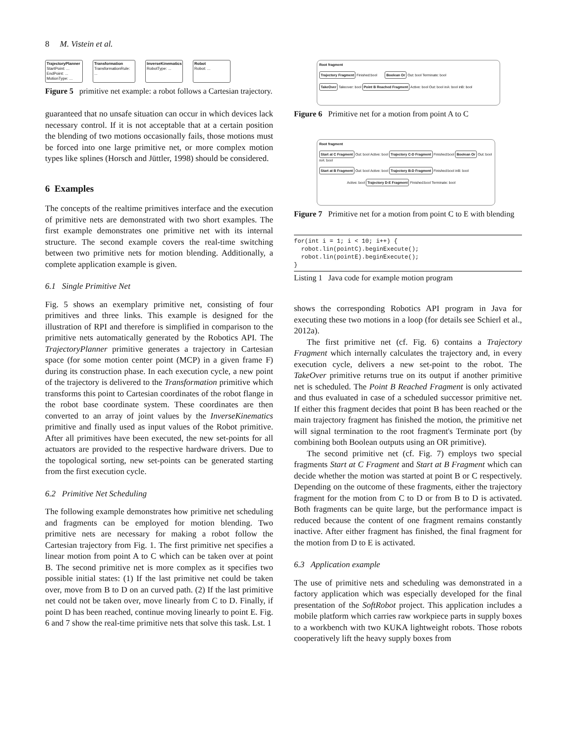8 M. Vistein et al.
TrajectoryPlanner
StartPoint: ... EndPoint: ... MotionType: ...
Transformation
TransformationRule: ...
InverseKinematics
RobotType: ...
Robot
Robot: ...
Figure 5 primitive net example: a robot follows a Cartesian trajectory.
guaranteed that no unsafe situation can occur in which devices lack necessary control. If it is not acceptable that at a certain position the blending of two motions occasionally fails, those motions must be forced into one large primitive net, or more complex motion types like splines (Horsch and Jüttler, 1998) should be considered.
6 Examples
The concepts of the realtime primitives interface and the execution of primitive nets are demonstrated with two short examples. The first example demonstrates one primitive net with its internal structure. The second example covers the real-time switching between two primitive nets for motion blending. Additionally, a complete application example is given.
6.1 Single Primitive Net
Fig. 5 shows an exemplary primitive net, consisting of four primitives and three links. This example is designed for the illustration of RPI and therefore is simplified in comparison to the primitive nets automatically generated by the Robotics API. The TrajectoryPlanner primitive generates a trajectory in Cartesian space (for some motion center point (MCP) in a given frame F) during its construction phase. In each execution cycle, a new point of the trajectory is delivered to the Transformation primitive which transforms this point to Cartesian coordinates of the robot flange in the robot base coordinate system. These coordinates are then converted to an array of joint values by the InverseKinematics primitive and finally used as input values of the Robot primitive. After all primitives have been executed, the new set-points for all actuators are provided to the respective hardware drivers. Due to the topological sorting, new set-points can be generated starting from the first execution cycle.
6.2 Primitive Net Scheduling
The following example demonstrates how primitive net scheduling and fragments can be employed for motion blending. Two primitive nets are necessary for making a robot follow the Cartesian trajectory from Fig. 1. The first primitive net specifies a linear motion from point A to C which can be taken over at point B. The second primitive net is more complex as it specifies two possible initial states: (1) If the last primitive net could be taken over, move from B to D on an curved path. (2) If the last primitive net could not be taken over, move linearly from C to D. Finally, if point D has been reached, continue moving linearly to point E. Fig. 6 and 7 show the real-time primitive nets that solve this task. Lst. 1
Root fragment
Trajectory Fragment Finished:bool Boolean Or Out: bool Terminate: bool
TakeOver Takeover: bool Point B Reached Fragment Active: bool Out: bool inA: bool inB: bool
Figure 6 Primitive net for a motion from point A to C
Root fragment
Start at C Fragment Out: bool Active: bool Trajectory C-D Fragment Finished:bool Boolean Or Out: bool inA: bool
Start at B Fragment Out: bool Active: bool Trajectory B-D Fragment Finished:bool inB: bool
Active: bool Trajectory D-E Fragment Finished:bool Terminate: bool
Figure 7 Primitive net for a motion from point C to E with blending
for(int i = 1; i < 10; i++) {
  robot.lin(pointC).beginExecute();
  robot.lin(pointE).beginExecute();
}
Listing 1 Java code for example motion program
shows the corresponding Robotics API program in Java for executing these two motions in a loop (for details see Schierl et al., 2012a).
The first primitive net (cf. Fig. 6) contains a Trajectory Fragment which internally calculates the trajectory and, in every execution cycle, delivers a new set-point to the robot. The TakeOver primitive returns true on its output if another primitive net is scheduled. The Point B Reached Fragment is only activated and thus evaluated in case of a scheduled successor primitive net. If either this fragment decides that point B has been reached or the main trajectory fragment has finished the motion, the primitive net will signal termination to the root fragment's Terminate port (by combining both Boolean outputs using an OR primitive).
The second primitive net (cf. Fig. 7) employs two special fragments Start at C Fragment and Start at B Fragment which can decide whether the motion was started at point B or C respectively. Depending on the outcome of these fragments, either the trajectory fragment for the motion from C to D or from B to D is activated. Both fragments can be quite large, but the performance impact is reduced because the content of one fragment remains constantly inactive. After either fragment has finished, the final fragment for the motion from D to E is activated.
6.3 Application example
The use of primitive nets and scheduling was demonstrated in a factory application which was especially developed for the final presentation of the SoftRobot project. This application includes a mobile platform which carries raw workpiece parts in supply boxes to a workbench with two KUKA lightweight robots. Those robots cooperatively lift the heavy supply boxes from